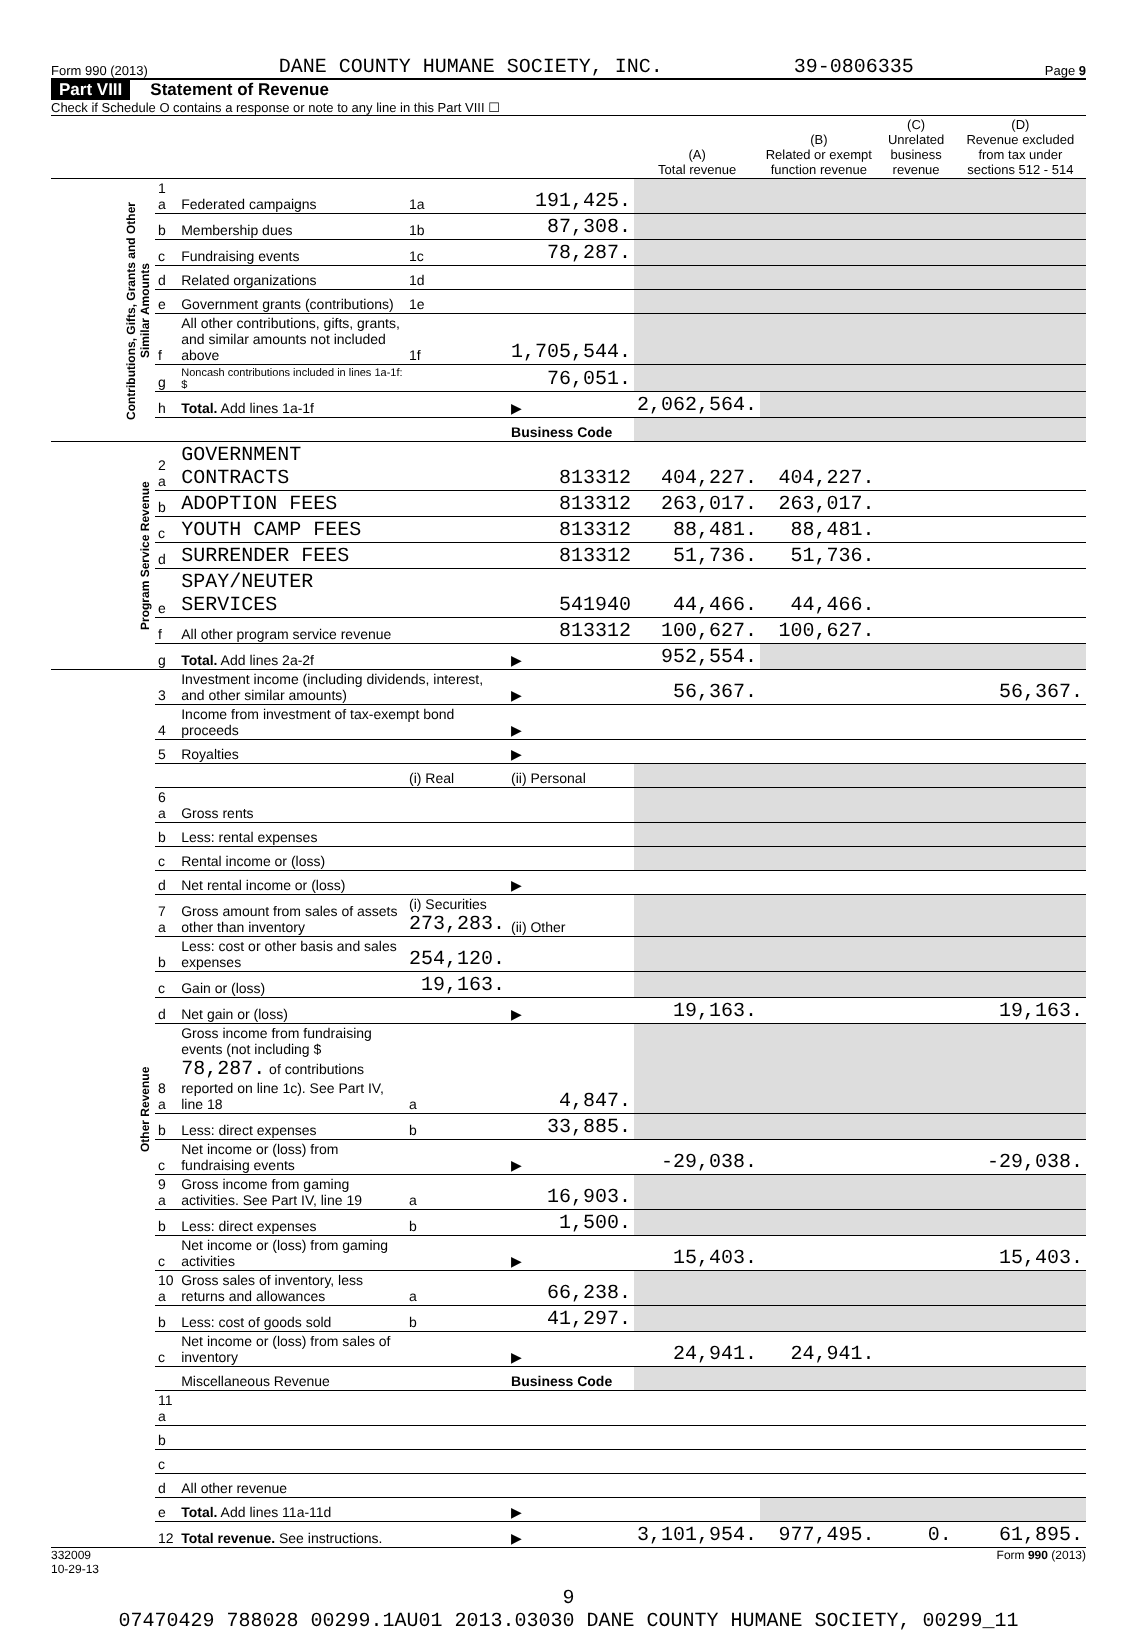Form 990 (2013) DANE COUNTY HUMANE SOCIETY, INC. 39-0806335 Page 9
Part VIII Statement of Revenue
Check if Schedule O contains a response or note to any line in this Part VIII ☐
| | | | | | (A) Total revenue | (B) Related or exempt function revenue | (C) Unrelated business revenue | (D) Revenue excluded from tax under sections 512 - 514 |
| --- | --- | --- | --- | --- | --- | --- | --- | --- |
| Contributions, Gifts, Grants and Other Similar Amounts | 1 a | Federated campaigns | 1a | 191,425. | | | | |
| | b | Membership dues | 1b | 87,308. | | | | |
| | c | Fundraising events | 1c | 78,287. | | | | |
| | d | Related organizations | 1d | | | | | |
| | e | Government grants (contributions) | 1e | | | | | |
| | f | All other contributions, gifts, grants, and similar amounts not included above | 1f | 1,705,544. | | | | |
| | g | Noncash contributions included in lines 1a-1f: $ | | 76,051. | | | | |
| | h | Total. Add lines 1a-1f | | ▶ | 2,062,564. | | | |
| | | | | Business Code | | | | |
| Program Service Revenue | 2 a | GOVERNMENT CONTRACTS | | 813312 | 404,227. | 404,227. | | |
| | b | ADOPTION FEES | | 813312 | 263,017. | 263,017. | | |
| | c | YOUTH CAMP FEES | | 813312 | 88,481. | 88,481. | | |
| | d | SURRENDER FEES | | 813312 | 51,736. | 51,736. | | |
| | e | SPAY/NEUTER SERVICES | | 541940 | 44,466. | 44,466. | | |
| | f | All other program service revenue | | 813312 | 100,627. | 100,627. | | |
| | g | Total. Add lines 2a-2f | | ▶ | 952,554. | | | |
| Other Revenue | 3 | Investment income (including dividends, interest, and other similar amounts) | | ▶ | 56,367. | | | 56,367. |
| | 4 | Income from investment of tax-exempt bond proceeds | | ▶ | | | | |
| | 5 | Royalties | | ▶ | | | | |
| | | | (i) Real | (ii) Personal | | | | |
| | 6 a | Gross rents | | | | | | |
| | b | Less: rental expenses | | | | | | |
| | c | Rental income or (loss) | | | | | | |
| | d | Net rental income or (loss) | | ▶ | | | | |
| | 7 a | Gross amount from sales of assets other than inventory | (i) Securities 273,283. | (ii) Other | | | | |
| | b | Less: cost or other basis and sales expenses | 254,120. | | | | | |
| | c | Gain or (loss) | 19,163. | | | | | |
| | d | Net gain or (loss) | | ▶ | 19,163. | | | 19,163. |
| | 8 a | Gross income from fundraising events (not including $ 78,287. of contributions reported on line 1c). See Part IV, line 18 | a | 4,847. | | | | |
| | b | Less: direct expenses | b | 33,885. | | | | |
| | c | Net income or (loss) from fundraising events | | ▶ | -29,038. | | | -29,038. |
| | 9 a | Gross income from gaming activities. See Part IV, line 19 | a | 16,903. | | | | |
| | b | Less: direct expenses | b | 1,500. | | | | |
| | c | Net income or (loss) from gaming activities | | ▶ | 15,403. | | | 15,403. |
| | 10 a | Gross sales of inventory, less returns and allowances | a | 66,238. | | | | |
| | b | Less: cost of goods sold | b | 41,297. | | | | |
| | c | Net income or (loss) from sales of inventory | | ▶ | 24,941. | 24,941. | | |
| | | Miscellaneous Revenue | | Business Code | | | | |
| | 11 a | | | | | | | |
| | b | | | | | | | |
| | c | | | | | | | |
| | d | All other revenue | | | | | | |
| | e | Total. Add lines 11a-11d | | ▶ | | | | |
| | 12 | Total revenue. See instructions. | | ▶ | 3,101,954. | 977,495. | 0. | 61,895. |
332009
10-29-13 Form 990 (2013)
9
07470429 788028 00299.1AU01 2013.03030 DANE COUNTY HUMANE SOCIETY, 00299_11